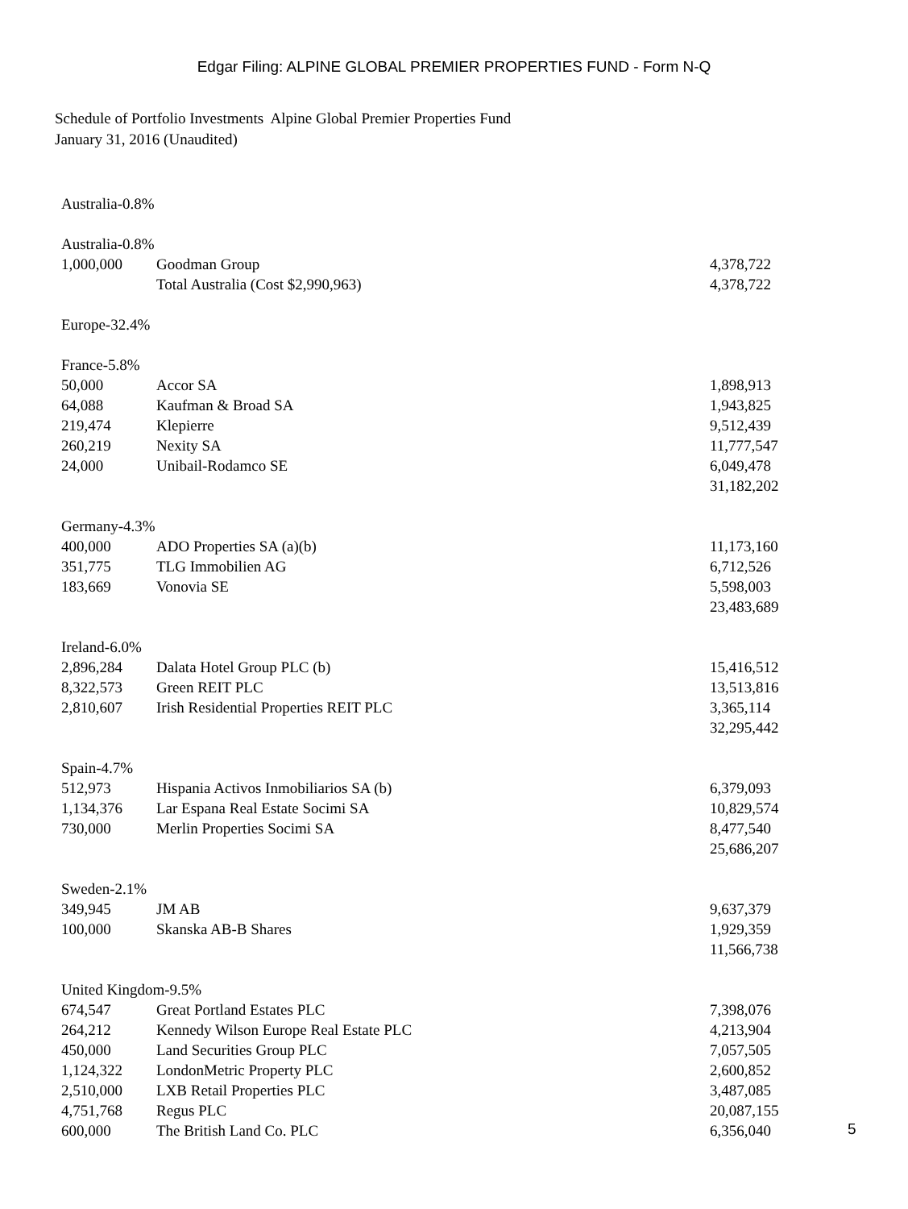Edgar Filing: ALPINE GLOBAL PREMIER PROPERTIES FUND - Form N-Q
Schedule of Portfolio Investments Alpine Global Premier Properties Fund
January 31, 2016 (Unaudited)
| Australia-0.8% | | |
| Australia-0.8% | | |
| 1,000,000 | Goodman Group | 4,378,722 |
| | Total Australia (Cost $2,990,963) | 4,378,722 |
| Europe-32.4% | | |
| France-5.8% | | |
| 50,000 | Accor SA | 1,898,913 |
| 64,088 | Kaufman & Broad SA | 1,943,825 |
| 219,474 | Klepierre | 9,512,439 |
| 260,219 | Nexity SA | 11,777,547 |
| 24,000 | Unibail-Rodamco SE | 6,049,478 |
| | | 31,182,202 |
| Germany-4.3% | | |
| 400,000 | ADO Properties SA (a)(b) | 11,173,160 |
| 351,775 | TLG Immobilien AG | 6,712,526 |
| 183,669 | Vonovia SE | 5,598,003 |
| | | 23,483,689 |
| Ireland-6.0% | | |
| 2,896,284 | Dalata Hotel Group PLC (b) | 15,416,512 |
| 8,322,573 | Green REIT PLC | 13,513,816 |
| 2,810,607 | Irish Residential Properties REIT PLC | 3,365,114 |
| | | 32,295,442 |
| Spain-4.7% | | |
| 512,973 | Hispania Activos Inmobiliarios SA (b) | 6,379,093 |
| 1,134,376 | Lar Espana Real Estate Socimi SA | 10,829,574 |
| 730,000 | Merlin Properties Socimi SA | 8,477,540 |
| | | 25,686,207 |
| Sweden-2.1% | | |
| 349,945 | JM AB | 9,637,379 |
| 100,000 | Skanska AB-B Shares | 1,929,359 |
| | | 11,566,738 |
| United Kingdom-9.5% | | |
| 674,547 | Great Portland Estates PLC | 7,398,076 |
| 264,212 | Kennedy Wilson Europe Real Estate PLC | 4,213,904 |
| 450,000 | Land Securities Group PLC | 7,057,505 |
| 1,124,322 | LondonMetric Property PLC | 2,600,852 |
| 2,510,000 | LXB Retail Properties PLC | 3,487,085 |
| 4,751,768 | Regus PLC | 20,087,155 |
| 600,000 | The British Land Co. PLC | 6,356,040 |
5